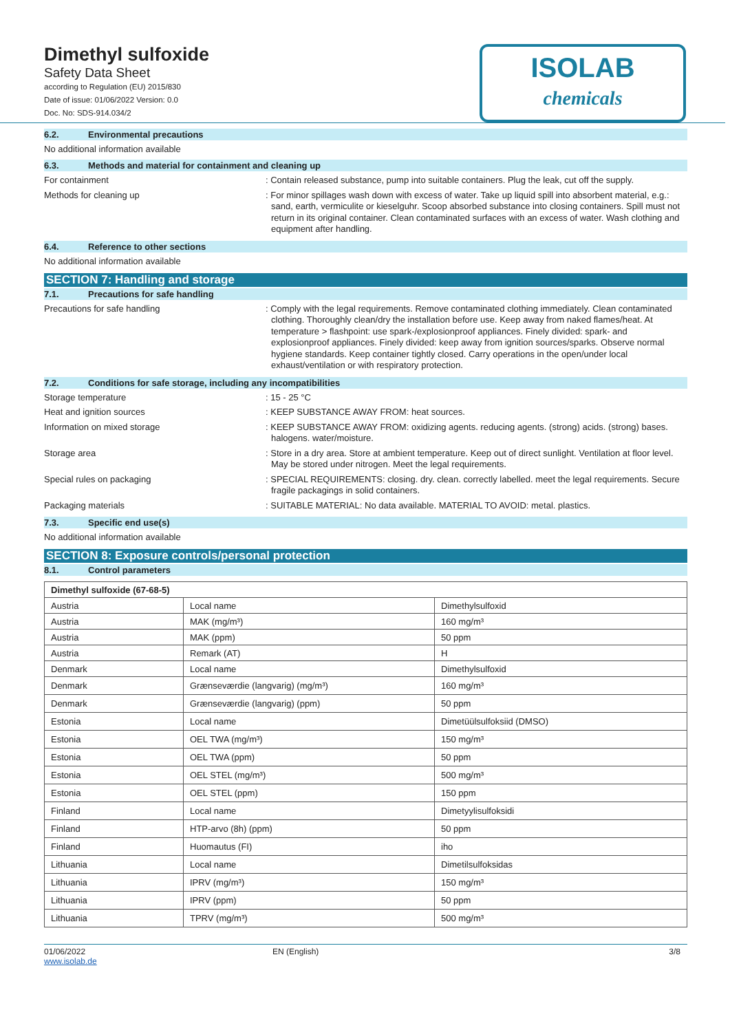Dimethyl sulfoxide
Safety Data Sheet
according to Regulation (EU) 2015/830
Date of issue: 01/06/2022 Version: 0.0
Doc. No: SDS-914.034/2
ISOLAB
chemicals
6.2. Environmental precautions
No additional information available
6.3. Methods and material for containment and cleaning up
For containment
: Contain released substance, pump into suitable containers. Plug the leak, cut off the supply.
Methods for cleaning up
: For minor spillages wash down with excess of water. Take up liquid spill into absorbent material, e.g.: sand, earth, vermiculite or kieselguhr. Scoop absorbed substance into closing containers. Spill must not return in its original container. Clean contaminated surfaces with an excess of water. Wash clothing and equipment after handling.
6.4. Reference to other sections
No additional information available
SECTION 7: Handling and storage
7.1. Precautions for safe handling
Precautions for safe handling
: Comply with the legal requirements. Remove contaminated clothing immediately. Clean contaminated clothing. Thoroughly clean/dry the installation before use. Keep away from naked flames/heat. At temperature > flashpoint: use spark-/explosionproof appliances. Finely divided: spark- and explosionproof appliances. Finely divided: keep away from ignition sources/sparks. Observe normal hygiene standards. Keep container tightly closed. Carry operations in the open/under local exhaust/ventilation or with respiratory protection.
7.2. Conditions for safe storage, including any incompatibilities
Storage temperature
: 15 - 25 °C
Heat and ignition sources
: KEEP SUBSTANCE AWAY FROM: heat sources.
Information on mixed storage
: KEEP SUBSTANCE AWAY FROM: oxidizing agents. reducing agents. (strong) acids. (strong) bases. halogens. water/moisture.
Storage area
: Store in a dry area. Store at ambient temperature. Keep out of direct sunlight. Ventilation at floor level. May be stored under nitrogen. Meet the legal requirements.
Special rules on packaging
: SPECIAL REQUIREMENTS: closing. dry. clean. correctly labelled. meet the legal requirements. Secure fragile packagings in solid containers.
Packaging materials
: SUITABLE MATERIAL: No data available. MATERIAL TO AVOID: metal. plastics.
7.3. Specific end use(s)
No additional information available
SECTION 8: Exposure controls/personal protection
8.1. Control parameters
| Dimethyl sulfoxide (67-68-5) | | |
| Austria | Local name | Dimethylsulfoxid |
| Austria | MAK (mg/m³) | 160 mg/m³ |
| Austria | MAK (ppm) | 50 ppm |
| Austria | Remark (AT) | H |
| Denmark | Local name | Dimethylsulfoxid |
| Denmark | Grænseværdie (langvarig) (mg/m³) | 160 mg/m³ |
| Denmark | Grænseværdie (langvarig) (ppm) | 50 ppm |
| Estonia | Local name | Dimetüülsulfoksiid (DMSO) |
| Estonia | OEL TWA (mg/m³) | 150 mg/m³ |
| Estonia | OEL TWA (ppm) | 50 ppm |
| Estonia | OEL STEL (mg/m³) | 500 mg/m³ |
| Estonia | OEL STEL (ppm) | 150 ppm |
| Finland | Local name | Dimetyylisulfoksidi |
| Finland | HTP-arvo (8h) (ppm) | 50 ppm |
| Finland | Huomautus (FI) | iho |
| Lithuania | Local name | Dimetilsulfoksidas |
| Lithuania | IPRV (mg/m³) | 150 mg/m³ |
| Lithuania | IPRV (ppm) | 50 ppm |
| Lithuania | TPRV (mg/m³) | 500 mg/m³ |
01/06/2022
www.isolab.de
EN (English) 3/8